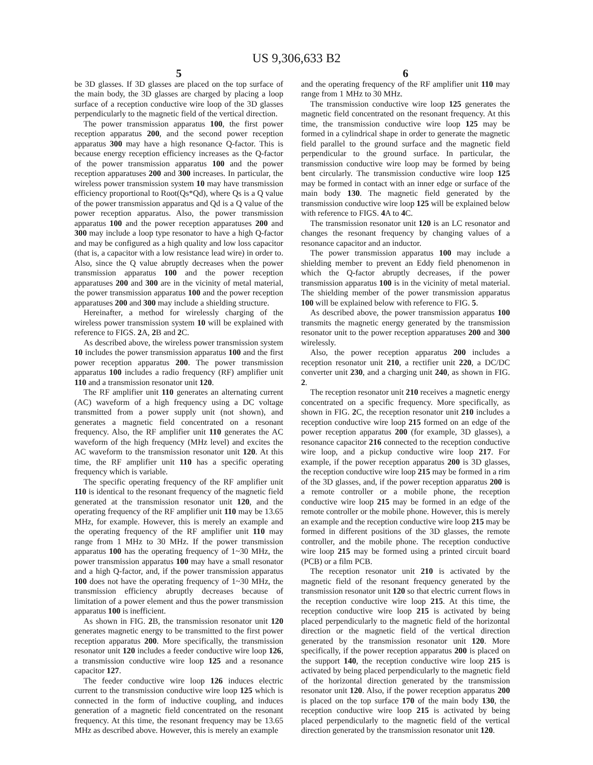US 9,306,633 B2
5
be 3D glasses. If 3D glasses are placed on the top surface of the main body, the 3D glasses are charged by placing a loop surface of a reception conductive wire loop of the 3D glasses perpendicularly to the magnetic field of the vertical direction.
The power transmission apparatus 100, the first power reception apparatus 200, and the second power reception apparatus 300 may have a high resonance Q-factor. This is because energy reception efficiency increases as the Q-factor of the power transmission apparatus 100 and the power reception apparatuses 200 and 300 increases. In particular, the wireless power transmission system 10 may have transmission efficiency proportional to Root(Qs*Qd), where Qs is a Q value of the power transmission apparatus and Qd is a Q value of the power reception apparatus. Also, the power transmission apparatus 100 and the power reception apparatuses 200 and 300 may include a loop type resonator to have a high Q-factor and may be configured as a high quality and low loss capacitor (that is, a capacitor with a low resistance lead wire) in order to. Also, since the Q value abruptly decreases when the power transmission apparatus 100 and the power reception apparatuses 200 and 300 are in the vicinity of metal material, the power transmission apparatus 100 and the power reception apparatuses 200 and 300 may include a shielding structure.
Hereinafter, a method for wirelessly charging of the wireless power transmission system 10 will be explained with reference to FIGS. 2 A, 2 B and 2 C.
As described above, the wireless power transmission system 10 includes the power transmission apparatus 100 and the first power reception apparatus 200. The power transmission apparatus 100 includes a radio frequency (RF) amplifier unit 110 and a transmission resonator unit 120.
The RF amplifier unit 110 generates an alternating current (AC) waveform of a high frequency using a DC voltage transmitted from a power supply unit (not shown), and generates a magnetic field concentrated on a resonant frequency. Also, the RF amplifier unit 110 generates the AC waveform of the high frequency (MHz level) and excites the AC waveform to the transmission resonator unit 120. At this time, the RF amplifier unit 110 has a specific operating frequency which is variable.
The specific operating frequency of the RF amplifier unit 110 is identical to the resonant frequency of the magnetic field generated at the transmission resonator unit 120, and the operating frequency of the RF amplifier unit 110 may be 13.65 MHz, for example. However, this is merely an example and the operating frequency of the RF amplifier unit 110 may range from 1 MHz to 30 MHz. If the power transmission apparatus 100 has the operating frequency of 1~30 MHz, the power transmission apparatus 100 may have a small resonator and a high Q-factor, and, if the power transmission apparatus 100 does not have the operating frequency of 1~30 MHz, the transmission efficiency abruptly decreases because of limitation of a power element and thus the power transmission apparatus 100 is inefficient.
As shown in FIG. 2 B, the transmission resonator unit 120 generates magnetic energy to be transmitted to the first power reception apparatus 200. More specifically, the transmission resonator unit 120 includes a feeder conductive wire loop 126, a transmission conductive wire loop 125 and a resonance capacitor 127.
The feeder conductive wire loop 126 induces electric current to the transmission conductive wire loop 125 which is connected in the form of inductive coupling, and induces generation of a magnetic field concentrated on the resonant frequency. At this time, the resonant frequency may be 13.65 MHz as described above. However, this is merely an example
6
and the operating frequency of the RF amplifier unit 110 may range from 1 MHz to 30 MHz.
The transmission conductive wire loop 125 generates the magnetic field concentrated on the resonant frequency. At this time, the transmission conductive wire loop 125 may be formed in a cylindrical shape in order to generate the magnetic field parallel to the ground surface and the magnetic field perpendicular to the ground surface. In particular, the transmission conductive wire loop may be formed by being bent circularly. The transmission conductive wire loop 125 may be formed in contact with an inner edge or surface of the main body 130. The magnetic field generated by the transmission conductive wire loop 125 will be explained below with reference to FIGS. 4 A to 4 C.
The transmission resonator unit 120 is an LC resonator and changes the resonant frequency by changing values of a resonance capacitor and an inductor.
The power transmission apparatus 100 may include a shielding member to prevent an Eddy field phenomenon in which the Q-factor abruptly decreases, if the power transmission apparatus 100 is in the vicinity of metal material. The shielding member of the power transmission apparatus 100 will be explained below with reference to FIG. 5.
As described above, the power transmission apparatus 100 transmits the magnetic energy generated by the transmission resonator unit to the power reception apparatuses 200 and 300 wirelessly.
Also, the power reception apparatus 200 includes a reception resonator unit 210, a rectifier unit 220, a DC/DC converter unit 230, and a charging unit 240, as shown in FIG. 2.
The reception resonator unit 210 receives a magnetic energy concentrated on a specific frequency. More specifically, as shown in FIG. 2 C, the reception resonator unit 210 includes a reception conductive wire loop 215 formed on an edge of the power reception apparatus 200 (for example, 3D glasses), a resonance capacitor 216 connected to the reception conductive wire loop, and a pickup conductive wire loop 217. For example, if the power reception apparatus 200 is 3D glasses, the reception conductive wire loop 215 may be formed in a rim of the 3D glasses, and, if the power reception apparatus 200 is a remote controller or a mobile phone, the reception conductive wire loop 215 may be formed in an edge of the remote controller or the mobile phone. However, this is merely an example and the reception conductive wire loop 215 may be formed in different positions of the 3D glasses, the remote controller, and the mobile phone. The reception conductive wire loop 215 may be formed using a printed circuit board (PCB) or a film PCB.
The reception resonator unit 210 is activated by the magnetic field of the resonant frequency generated by the transmission resonator unit 120 so that electric current flows in the reception conductive wire loop 215. At this time, the reception conductive wire loop 215 is activated by being placed perpendicularly to the magnetic field of the horizontal direction or the magnetic field of the vertical direction generated by the transmission resonator unit 120. More specifically, if the power reception apparatus 200 is placed on the support 140, the reception conductive wire loop 215 is activated by being placed perpendicularly to the magnetic field of the horizontal direction generated by the transmission resonator unit 120. Also, if the power reception apparatus 200 is placed on the top surface 170 of the main body 130, the reception conductive wire loop 215 is activated by being placed perpendicularly to the magnetic field of the vertical direction generated by the transmission resonator unit 120.